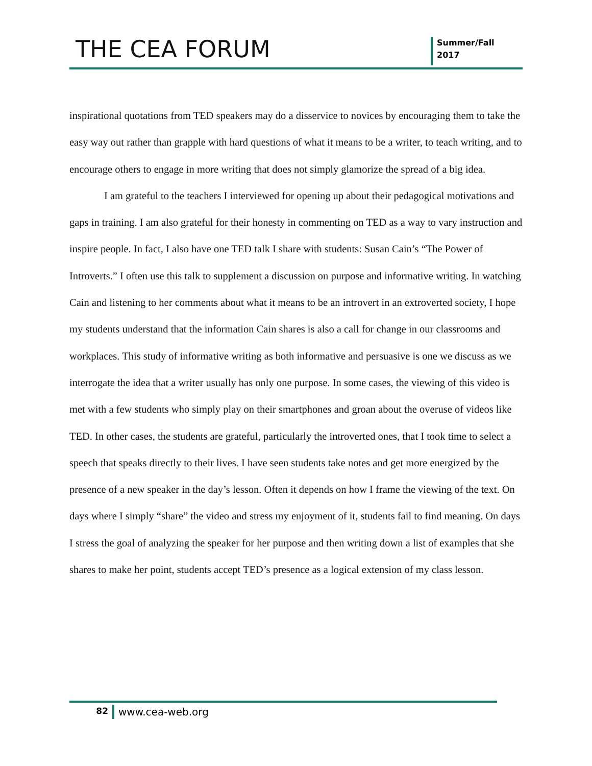THE CEA FORUM
Summer/Fall
2017
inspirational quotations from TED speakers may do a disservice to novices by encouraging them to take the easy way out rather than grapple with hard questions of what it means to be a writer, to teach writing, and to encourage others to engage in more writing that does not simply glamorize the spread of a big idea.
I am grateful to the teachers I interviewed for opening up about their pedagogical motivations and gaps in training. I am also grateful for their honesty in commenting on TED as a way to vary instruction and inspire people. In fact, I also have one TED talk I share with students: Susan Cain’s “The Power of Introverts.” I often use this talk to supplement a discussion on purpose and informative writing. In watching Cain and listening to her comments about what it means to be an introvert in an extroverted society, I hope my students understand that the information Cain shares is also a call for change in our classrooms and workplaces. This study of informative writing as both informative and persuasive is one we discuss as we interrogate the idea that a writer usually has only one purpose. In some cases, the viewing of this video is met with a few students who simply play on their smartphones and groan about the overuse of videos like TED. In other cases, the students are grateful, particularly the introverted ones, that I took time to select a speech that speaks directly to their lives. I have seen students take notes and get more energized by the presence of a new speaker in the day’s lesson. Often it depends on how I frame the viewing of the text. On days where I simply “share” the video and stress my enjoyment of it, students fail to find meaning. On days I stress the goal of analyzing the speaker for her purpose and then writing down a list of examples that she shares to make her point, students accept TED’s presence as a logical extension of my class lesson.
82
www.cea-web.org